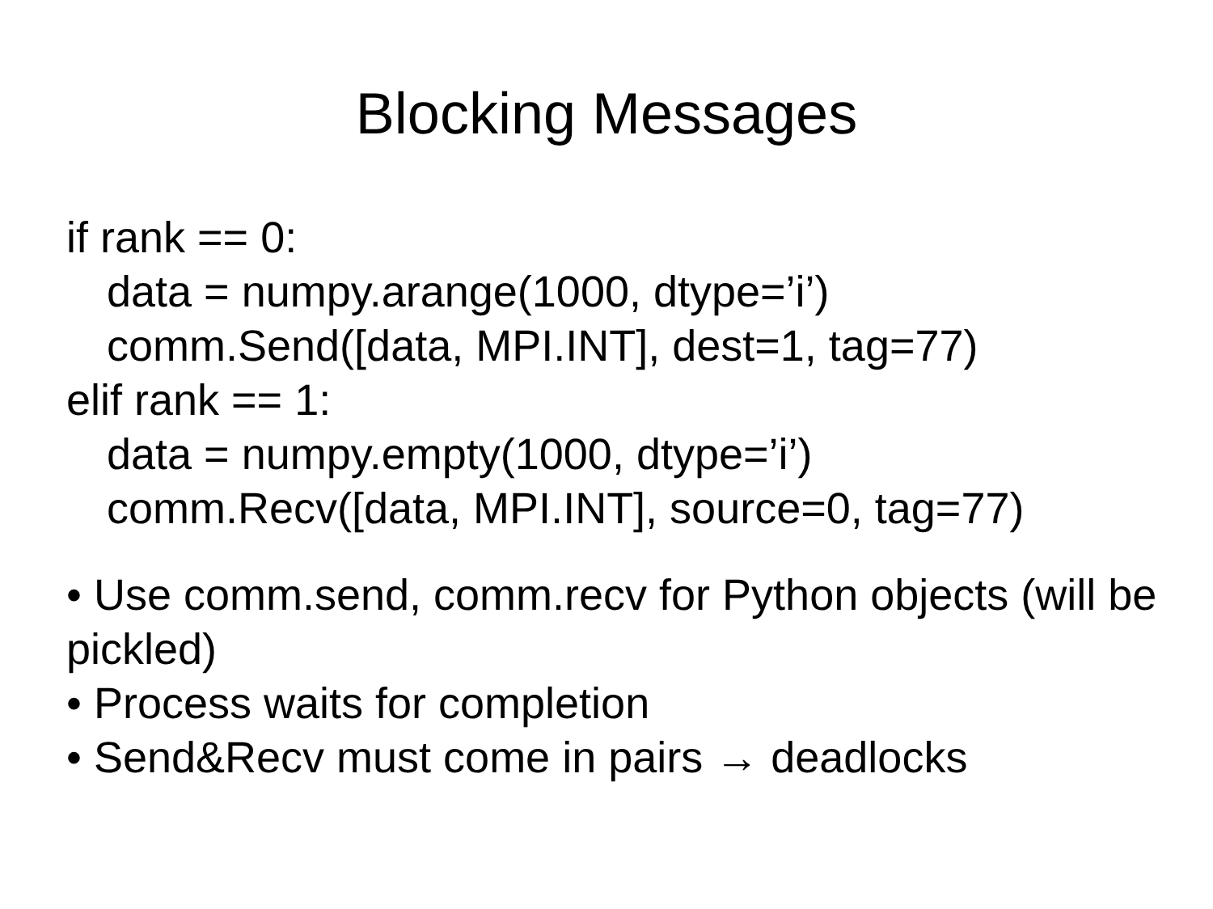Blocking Messages
if rank == 0:
data = numpy.arange(1000, dtype=’i’)
comm.Send([data, MPI.INT], dest=1, tag=77)
elif rank == 1:
data = numpy.empty(1000, dtype=’i’)
comm.Recv([data, MPI.INT], source=0, tag=77)
• Use comm.send, comm.recv for Python objects (will be pickled)
• Process waits for completion
• Send&Recv must come in pairs → deadlocks